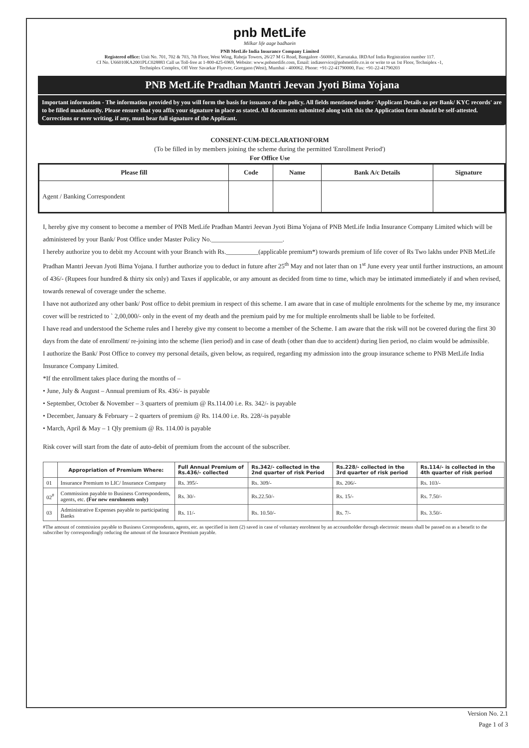pnb MetLife
Milkar life aage badhaein
PNB MetLife India Insurance Company Limited
Registered office: Unit No. 701, 702 & 703, 7th Floor, West Wing, Raheja Towers, 26/27 M G Road, Bangalore -560001, Karnataka. IRDAof India Registration number 117.
CI No. U66010KA2001PLC028883 Call us Toll-free at 1-800-425-6969, Website: www.pnbmetlife.com, Email: indiaservice@pnbmetlife.co.in or write to us 1st Floor, Techniplex -1,
Techniplex Complex, Off Veer Savarkar Flyover, Goregaon (West), Mumbai - 400062. Phone: +91-22-41790000, Fax: +91-22-41790203
PNB MetLife Pradhan Mantri Jeevan Jyoti Bima Yojana
Important information - The information provided by you will form the basis for issuance of the policy. All fields mentioned under 'Applicant Details as per Bank/ KYC records' are to be filled mandatorily. Please ensure that you affix your signature in place as stated. All documents submitted along with this the Application form should be self-attested. Corrections or over writing, if any, must bear full signature of the Applicant.
CONSENT-CUM-DECLARATIONFORM
(To be filled in by members joining the scheme during the permitted 'Enrollment Period')
For Office Use
| Please fill | Code | Name | Bank A/c Details | Signature |
| --- | --- | --- | --- | --- |
| Agent / Banking Correspondent | | | | |
I, hereby give my consent to become a member of PNB MetLife Pradhan Mantri Jeevan Jyoti Bima Yojana of PNB MetLife India Insurance Company Limited which will be administered by your Bank/ Post Office under Master Policy No.______________________.
I hereby authorize you to debit my Account with your Branch with Rs.__________(applicable premium*) towards premium of life cover of Rs Two lakhs under PNB MetLife Pradhan Mantri Jeevan Jyoti Bima Yojana. I further authorize you to deduct in future after 25<sup>th</sup> May and not later than on 1<sup>st</sup> June every year until further instructions, an amount of 436/- (Rupees four hundred & thirty six only) and Taxes if applicable, or any amount as decided from time to time, which may be intimated immediately if and when revised, towards renewal of coverage under the scheme.
I have not authorized any other bank/ Post office to debit premium in respect of this scheme. I am aware that in case of multiple enrolments for the scheme by me, my insurance cover will be restricted to ` 2,00,000/- only in the event of my death and the premium paid by me for multiple enrolments shall be liable to be forfeited.
I have read and understood the Scheme rules and I hereby give my consent to become a member of the Scheme. I am aware that the risk will not be covered during the first 30 days from the date of enrollment/ re-joining into the scheme (lien period) and in case of death (other than due to accident) during lien period, no claim would be admissible.
I authorize the Bank/ Post Office to convey my personal details, given below, as required, regarding my admission into the group insurance scheme to PNB MetLife India Insurance Company Limited.
*If the enrollment takes place during the months of –
• June, July & August – Annual premium of Rs. 436/- is payable
• September, October & November – 3 quarters of premium @ Rs.114.00 i.e. Rs. 342/- is payable
• December, January & February – 2 quarters of premium @ Rs. 114.00 i.e. Rs. 228/-is payable
• March, April & May – 1 Qly premium @ Rs. 114.00 is payable
Risk cover will start from the date of auto-debit of premium from the account of the subscriber.
| | Appropriation of Premium Where: | Full Annual Premium of Rs.436/- collected | Rs.342/- collected in the 2nd quarter of risk Period | Rs.228/- collected in the 3rd quarter of risk period | Rs.114/- is collected in the 4th quarter of risk period |
| --- | --- | --- | --- | --- | --- |
| 01 | Insurance Premium to LIC/ Insurance Company | Rs. 395/- | Rs. 309/- | Rs. 206/- | Rs. 103/- |
| 02<sup>#</sup> | Commission payable to Business Correspondents, agents, etc. (For new enrolments only) | Rs. 30/- | Rs.22.50/- | Rs. 15/- | Rs. 7.50/- |
| 03 | Administrative Expenses payable to participating Banks | Rs. 11/- | Rs. 10.50/- | Rs. 7/- | Rs. 3.50/- |
#The amount of commission payable to Business Correspondents, agents, etc. as specified in item (2) saved in case of voluntary enrolment by an accountholder through electronic means shall be passed on as a benefit to the subscriber by correspondingly reducing the amount of the Insurance Premium payable.
Version No. 2.1
Page 1 of 3